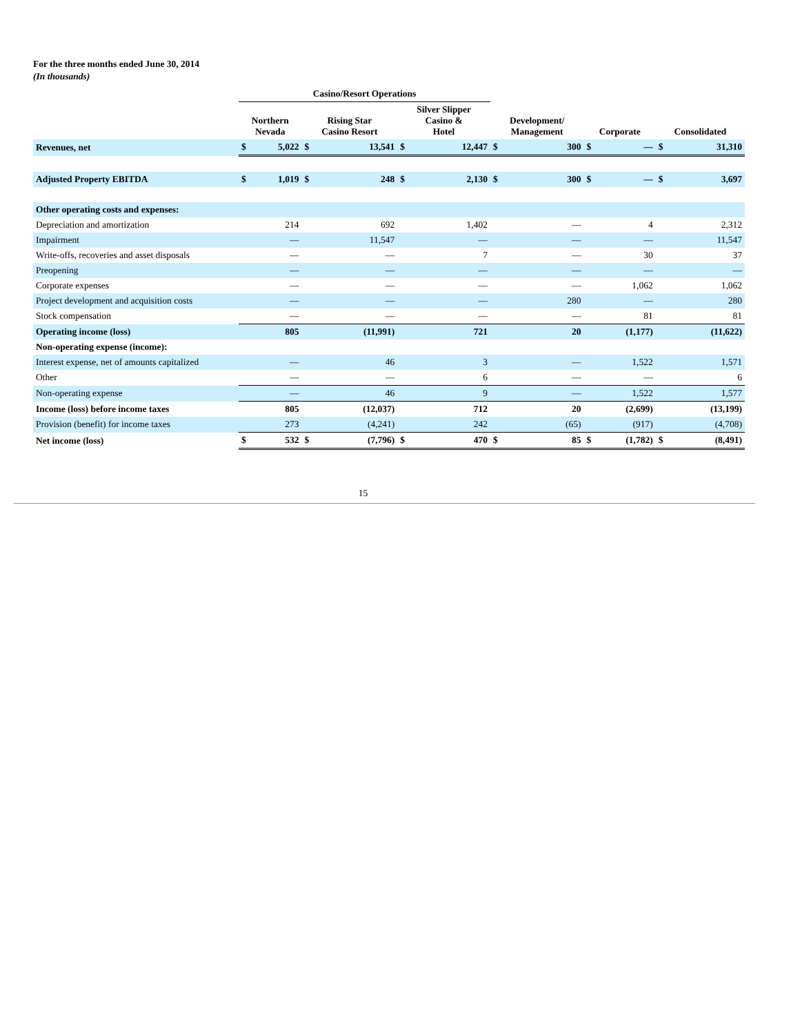For the three months ended June 30, 2014
(In thousands)
| | Casino/Resort Operations | | | | | | | | | | | |
| --- | --- | --- | --- | --- | --- | --- | --- | --- | --- | --- | --- | --- |
| | Northern Nevada | | Rising Star Casino Resort | | Silver Slipper Casino & Hotel | | Development/ Management | | Corporate | | Consolidated | |
| Revenues, net | $ | 5,022 | $ | 13,541 | $ | 12,447 | $ | 300 | $ | — | $ | 31,310 |
| Adjusted Property EBITDA | $ | 1,019 | $ | 248 | $ | 2,130 | $ | 300 | $ | — | $ | 3,697 |
| Other operating costs and expenses: | | | | | | | | | | | | |
| Depreciation and amortization | | 214 | | 692 | | 1,402 | | — | | 4 | | 2,312 |
| Impairment | | — | | 11,547 | | — | | — | | — | | 11,547 |
| Write-offs, recoveries and asset disposals | | — | | — | | 7 | | — | | 30 | | 37 |
| Preopening | | — | | — | | — | | — | | — | | — |
| Corporate expenses | | — | | — | | — | | — | | 1,062 | | 1,062 |
| Project development and acquisition costs | | — | | — | | — | | 280 | | — | | 280 |
| Stock compensation | | — | | — | | — | | — | | 81 | | 81 |
| Operating income (loss) | | 805 | | (11,991) | | 721 | | 20 | | (1,177) | | (11,622) |
| Non-operating expense (income): | | | | | | | | | | | | |
| Interest expense, net of amounts capitalized | | — | | 46 | | 3 | | — | | 1,522 | | 1,571 |
| Other | | — | | — | | 6 | | — | | — | | 6 |
| Non-operating expense | | — | | 46 | | 9 | | — | | 1,522 | | 1,577 |
| Income (loss) before income taxes | | 805 | | (12,037) | | 712 | | 20 | | (2,699) | | (13,199) |
| Provision (benefit) for income taxes | | 273 | | (4,241) | | 242 | | (65) | | (917) | | (4,708) |
| Net income (loss) | $ | 532 | $ | (7,796) | $ | 470 | $ | 85 | $ | (1,782) | $ | (8,491) |
15